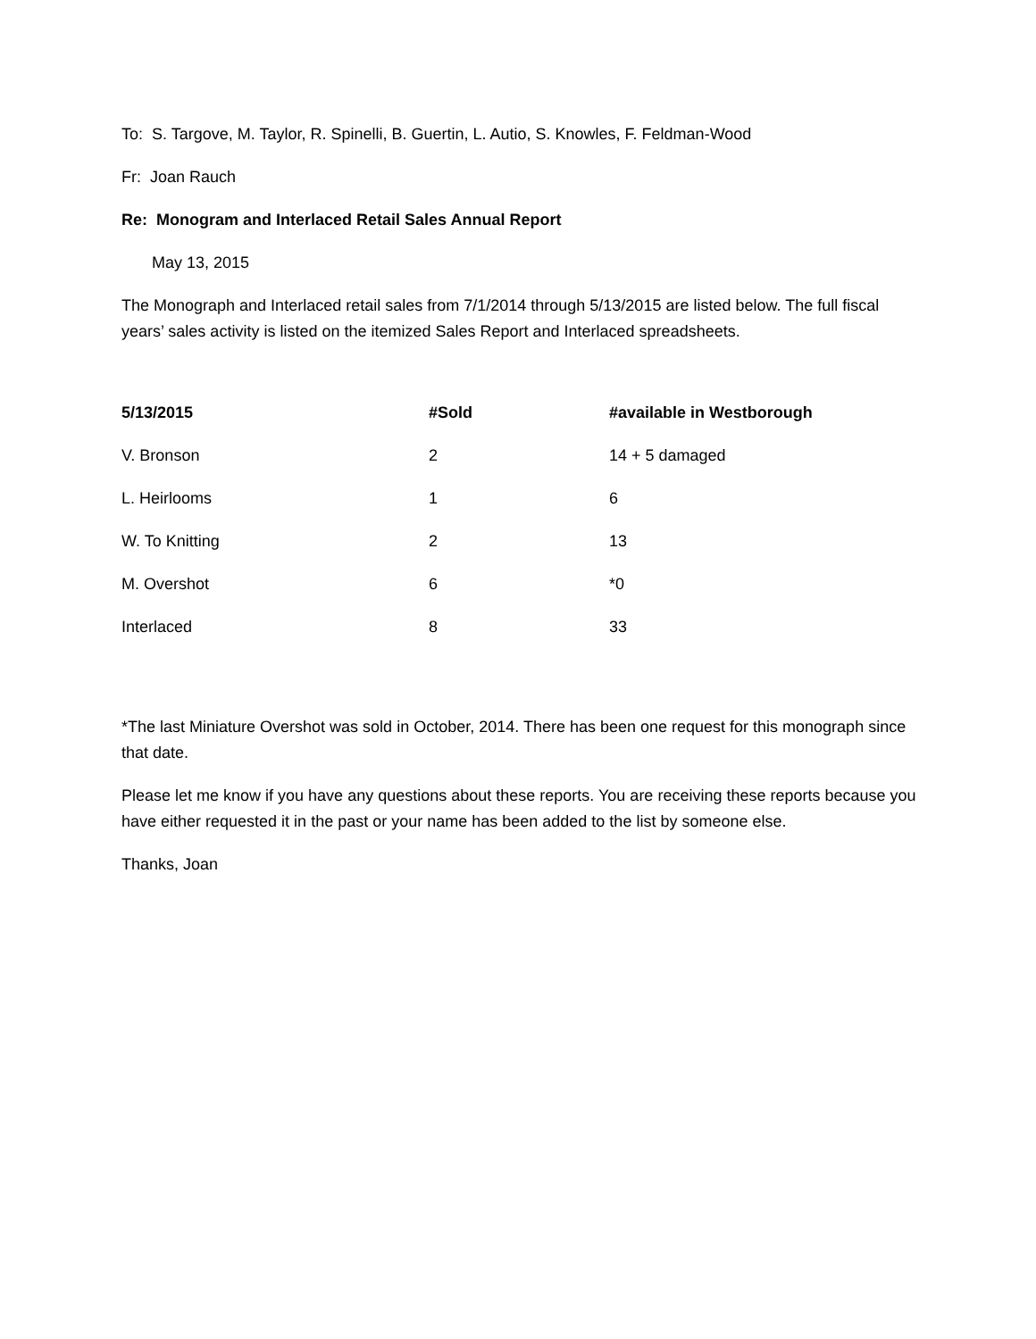To: S. Targove, M. Taylor, R. Spinelli, B. Guertin, L. Autio, S. Knowles, F. Feldman-Wood
Fr: Joan Rauch
Re: Monogram and Interlaced Retail Sales Annual Report
May 13, 2015
The Monograph and Interlaced retail sales from 7/1/2014 through 5/13/2015 are listed below. The full fiscal years’ sales activity is listed on the itemized Sales Report and Interlaced spreadsheets.
| 5/13/2015 | #Sold | #available in Westborough |
| --- | --- | --- |
| V. Bronson | 2 | 14 + 5 damaged |
| L. Heirlooms | 1 | 6 |
| W. To Knitting | 2 | 13 |
| M. Overshot | 6 | *0 |
| Interlaced | 8 | 33 |
*The last Miniature Overshot was sold in October, 2014. There has been one request for this monograph since that date.
Please let me know if you have any questions about these reports. You are receiving these reports because you have either requested it in the past or your name has been added to the list by someone else.
Thanks, Joan